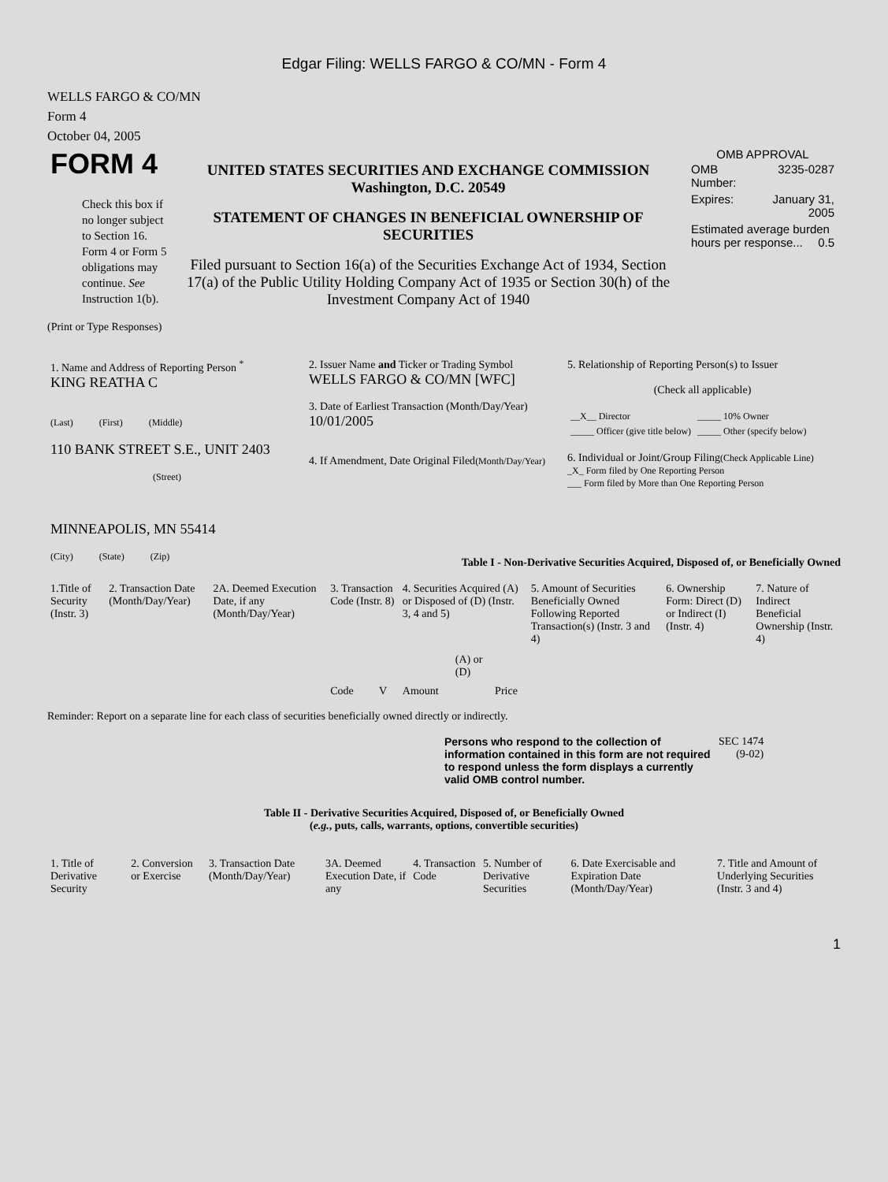Edgar Filing: WELLS FARGO & CO/MN - Form 4
WELLS FARGO & CO/MN
Form 4
October 04, 2005
| FORM 4 Check this box if no longer subject to Section 16. Form 4 or Form 5 obligations may continue. See Instruction 1(b). | UNITED STATES SECURITIES AND EXCHANGE COMMISSION Washington, D.C. 20549 STATEMENT OF CHANGES IN BENEFICIAL OWNERSHIP OF SECURITIES Filed pursuant to Section 16(a) of the Securities Exchange Act of 1934, Section 17(a) of the Public Utility Holding Company Act of 1935 or Section 30(h) of the Investment Company Act of 1940 | OMB APPROVAL / OMB Number: / 3235-0287 / / Expires: / January 31, 2005 / / Estimated average burden hours per response... 0.5 / / |
(Print or Type Responses)
| 1. Name and Address of Reporting Person <sup>*</sup> KING REATHA C (Last) (First) (Middle) 110 BANK STREET S.E., UNIT 2403 (Street) MINNEAPOLIS, MN 55414 (City) (State) (Zip) | 2. Issuer Name and Ticker or Trading Symbol WELLS FARGO & CO/MN [WFC] 3. Date of Earliest Transaction (Month/Day/Year) 10/01/2005 4. If Amendment, Date Original Filed (Month/Day/Year) | 5. Relationship of Reporting Person(s) to Issuer (Check all applicable) / __X__ Director / _____ 10% Owner / / _____ Officer (give title below) / _____ Other (specify below) / 6. Individual or Joint/Group Filing (Check Applicable Line) _X_ Form filed by One Reporting Person ___ Form filed by More than One Reporting Person |
Table I - Non-Derivative Securities Acquired, Disposed of, or Beneficially Owned
| 1.Title of Security (Instr. 3) | 2. Transaction Date (Month/Day/Year) | 2A. Deemed Execution Date, if any (Month/Day/Year) | 3. Transaction Code (Instr. 8) | | 4. Securities Acquired (A) or Disposed of (D) (Instr. 3, 4 and 5) | | | 5. Amount of Securities Beneficially Owned Following Reported Transaction(s) (Instr. 3 and 4) | 6. Ownership Form: Direct (D) or Indirect (I) (Instr. 4) | 7. Nature of Indirect Beneficial Ownership (Instr. 4) |
| | | | Code | V | Amount | (A) or (D) | Price | | | |
Reminder: Report on a separate line for each class of securities beneficially owned directly or indirectly.
| Persons who respond to the collection of information contained in this form are not required to respond unless the form displays a currently valid OMB control number. | SEC 1474 (9-02) |
Table II - Derivative Securities Acquired, Disposed of, or Beneficially Owned
(e.g., puts, calls, warrants, options, convertible securities)
| 1. Title of Derivative Security | 2. Conversion or Exercise | 3. Transaction Date (Month/Day/Year) | 3A. Deemed Execution Date, if any | 4. Transaction Code | 5. Number of Derivative Securities | 6. Date Exercisable and Expiration Date (Month/Day/Year) | 7. Title and Amount of Underlying Securities (Instr. 3 and 4) |
1